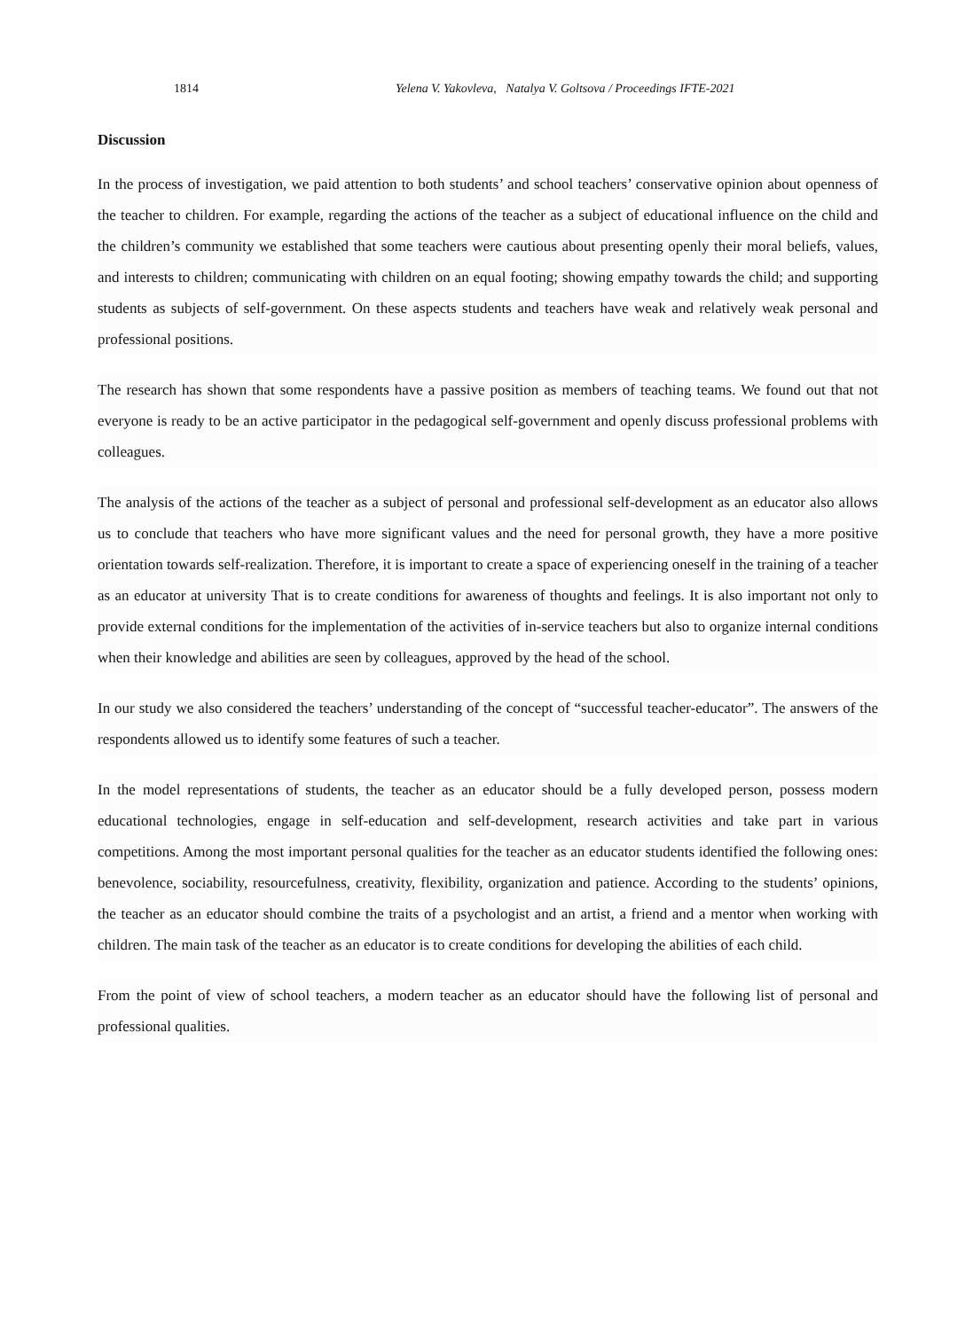1814 Yelena V. Yakovleva, Natalya V. Goltsova / Proceedings IFTE-2021
Discussion
In the process of investigation, we paid attention to both students’ and school teachers’ conservative opinion about openness of the teacher to children. For example, regarding the actions of the teacher as a subject of educational influence on the child and the children’s community we established that some teachers were cautious about presenting openly their moral beliefs, values, and interests to children; communicating with children on an equal footing; showing empathy towards the child; and supporting students as subjects of self-government. On these aspects students and teachers have weak and relatively weak personal and professional positions.
The research has shown that some respondents have a passive position as members of teaching teams. We found out that not everyone is ready to be an active participator in the pedagogical self-government and openly discuss professional problems with colleagues.
The analysis of the actions of the teacher as a subject of personal and professional self-development as an educator also allows us to conclude that teachers who have more significant values and the need for personal growth, they have a more positive orientation towards self-realization. Therefore, it is important to create a space of experiencing oneself in the training of a teacher as an educator at university That is to create conditions for awareness of thoughts and feelings. It is also important not only to provide external conditions for the implementation of the activities of in-service teachers but also to organize internal conditions when their knowledge and abilities are seen by colleagues, approved by the head of the school.
In our study we also considered the teachers’ understanding of the concept of “successful teacher-educator”. The answers of the respondents allowed us to identify some features of such a teacher.
In the model representations of students, the teacher as an educator should be a fully developed person, possess modern educational technologies, engage in self-education and self-development, research activities and take part in various competitions. Among the most important personal qualities for the teacher as an educator students identified the following ones: benevolence, sociability, resourcefulness, creativity, flexibility, organization and patience. According to the students’ opinions, the teacher as an educator should combine the traits of a psychologist and an artist, a friend and a mentor when working with children. The main task of the teacher as an educator is to create conditions for developing the abilities of each child.
From the point of view of school teachers, a modern teacher as an educator should have the following list of personal and professional qualities.